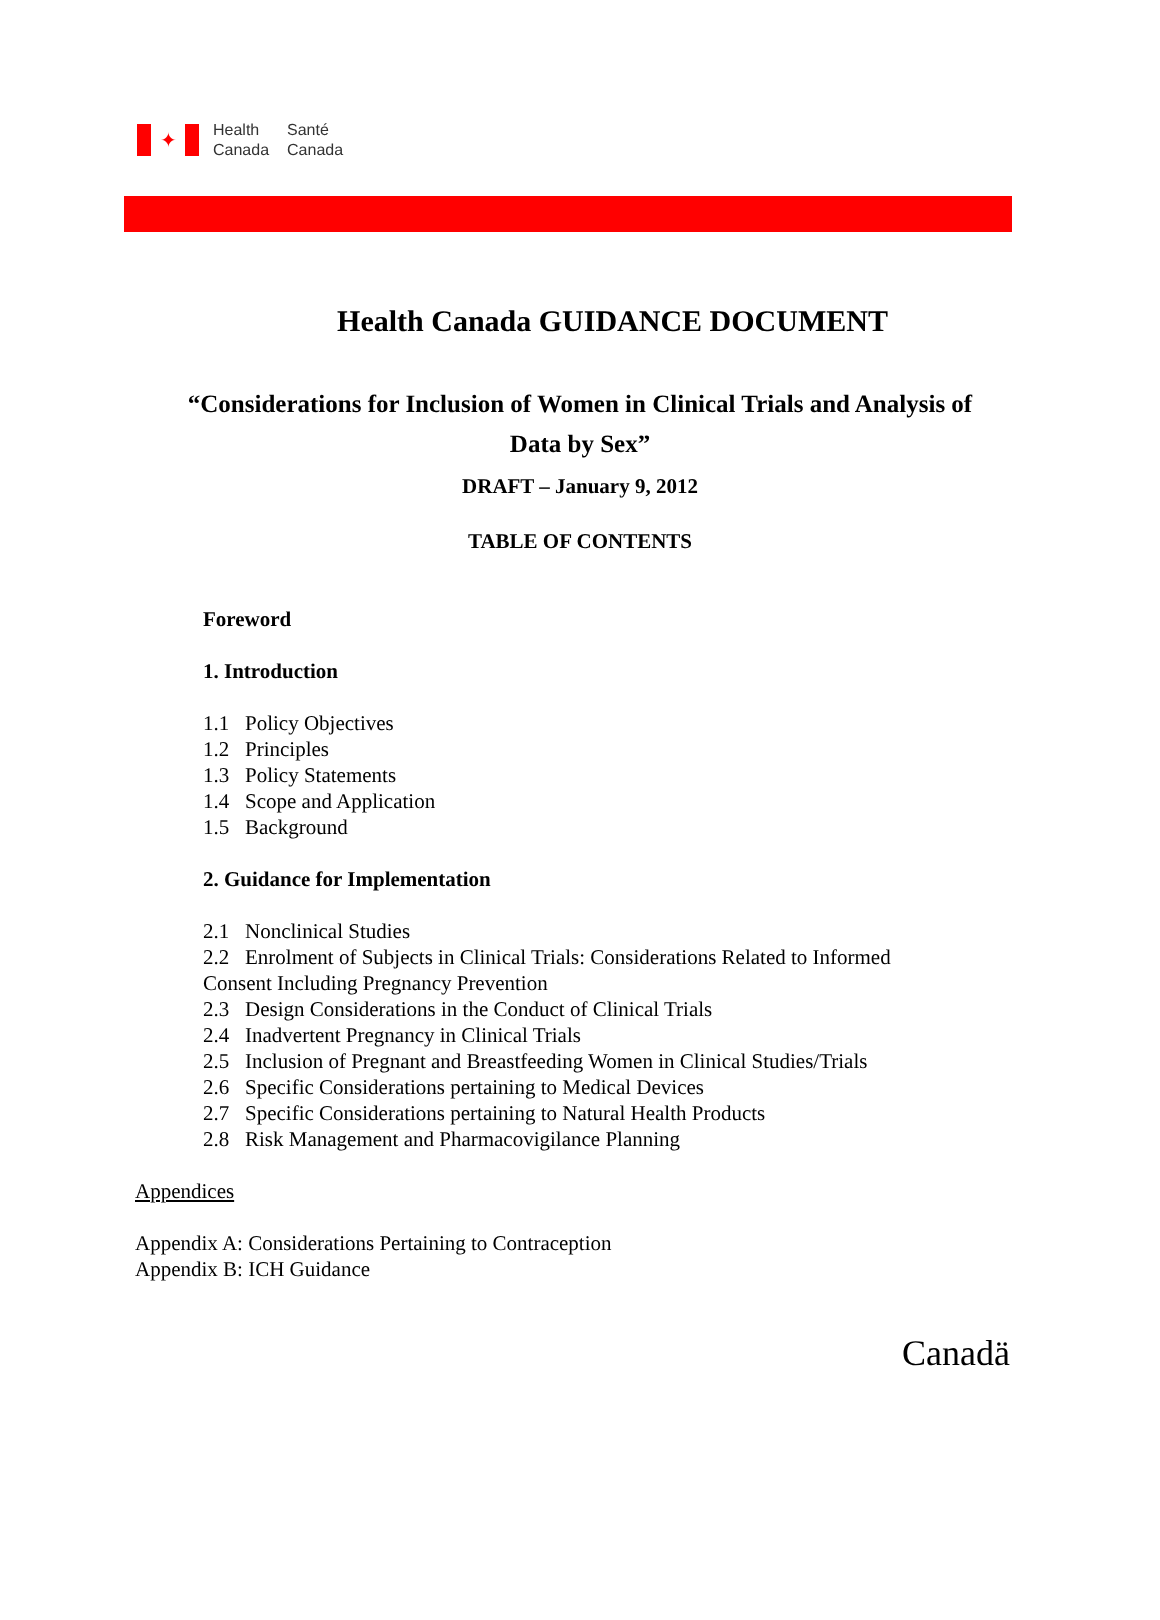✦
Health
Canada
Santé
Canada
Health Canada GUIDANCE DOCUMENT
“Considerations for Inclusion of Women in Clinical Trials and Analysis of
Data by Sex”
DRAFT – January 9, 2012
TABLE OF CONTENTS
Foreword
1. Introduction
1.1 Policy Objectives
1.2 Principles
1.3 Policy Statements
1.4 Scope and Application
1.5 Background
2. Guidance for Implementation
2.1 Nonclinical Studies
2.2 Enrolment of Subjects in Clinical Trials: Considerations Related to Informed
Consent Including Pregnancy Prevention
2.3 Design Considerations in the Conduct of Clinical Trials
2.4 Inadvertent Pregnancy in Clinical Trials
2.5 Inclusion of Pregnant and Breastfeeding Women in Clinical Studies/Trials
2.6 Specific Considerations pertaining to Medical Devices
2.7 Specific Considerations pertaining to Natural Health Products
2.8 Risk Management and Pharmacovigilance Planning
Appendices
Appendix A: Considerations Pertaining to Contraception
Appendix B: ICH Guidance
Canadä